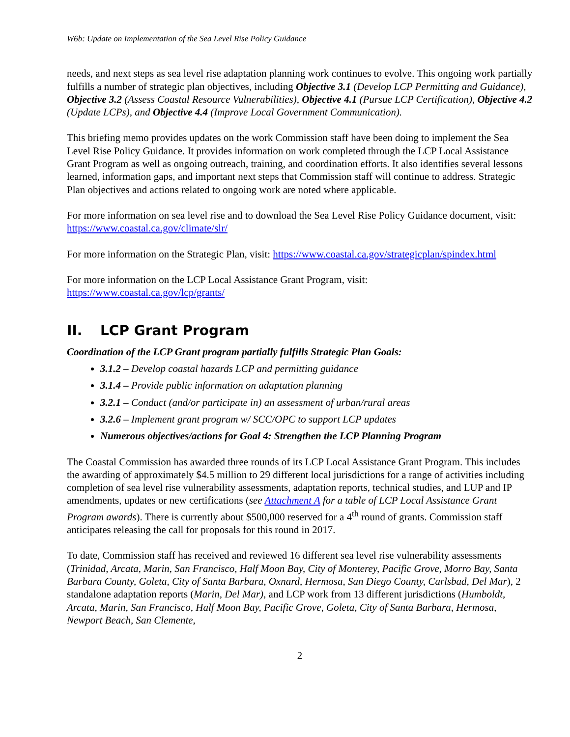W6b: Update on Implementation of the Sea Level Rise Policy Guidance
needs, and next steps as sea level rise adaptation planning work continues to evolve. This ongoing work partially fulfills a number of strategic plan objectives, including Objective 3.1 (Develop LCP Permitting and Guidance), Objective 3.2 (Assess Coastal Resource Vulnerabilities), Objective 4.1 (Pursue LCP Certification), Objective 4.2 (Update LCPs), and Objective 4.4 (Improve Local Government Communication).
This briefing memo provides updates on the work Commission staff have been doing to implement the Sea Level Rise Policy Guidance. It provides information on work completed through the LCP Local Assistance Grant Program as well as ongoing outreach, training, and coordination efforts. It also identifies several lessons learned, information gaps, and important next steps that Commission staff will continue to address. Strategic Plan objectives and actions related to ongoing work are noted where applicable.
For more information on sea level rise and to download the Sea Level Rise Policy Guidance document, visit: https://www.coastal.ca.gov/climate/slr/
For more information on the Strategic Plan, visit: https://www.coastal.ca.gov/strategicplan/spindex.html
For more information on the LCP Local Assistance Grant Program, visit:
https://www.coastal.ca.gov/lcp/grants/
II. LCP Grant Program
Coordination of the LCP Grant program partially fulfills Strategic Plan Goals:
3.1.2 – Develop coastal hazards LCP and permitting guidance
3.1.4 – Provide public information on adaptation planning
3.2.1 – Conduct (and/or participate in) an assessment of urban/rural areas
3.2.6 – Implement grant program w/ SCC/OPC to support LCP updates
Numerous objectives/actions for Goal 4: Strengthen the LCP Planning Program
The Coastal Commission has awarded three rounds of its LCP Local Assistance Grant Program. This includes the awarding of approximately $4.5 million to 29 different local jurisdictions for a range of activities including completion of sea level rise vulnerability assessments, adaptation reports, technical studies, and LUP and IP amendments, updates or new certifications (see Attachment A for a table of LCP Local Assistance Grant Program awards). There is currently about $500,000 reserved for a 4<sup>th</sup> round of grants. Commission staff anticipates releasing the call for proposals for this round in 2017.
To date, Commission staff has received and reviewed 16 different sea level rise vulnerability assessments (Trinidad, Arcata, Marin, San Francisco, Half Moon Bay, City of Monterey, Pacific Grove, Morro Bay, Santa Barbara County, Goleta, City of Santa Barbara, Oxnard, Hermosa, San Diego County, Carlsbad, Del Mar), 2 standalone adaptation reports (Marin, Del Mar), and LCP work from 13 different jurisdictions (Humboldt, Arcata, Marin, San Francisco, Half Moon Bay, Pacific Grove, Goleta, City of Santa Barbara, Hermosa, Newport Beach, San Clemente,
2